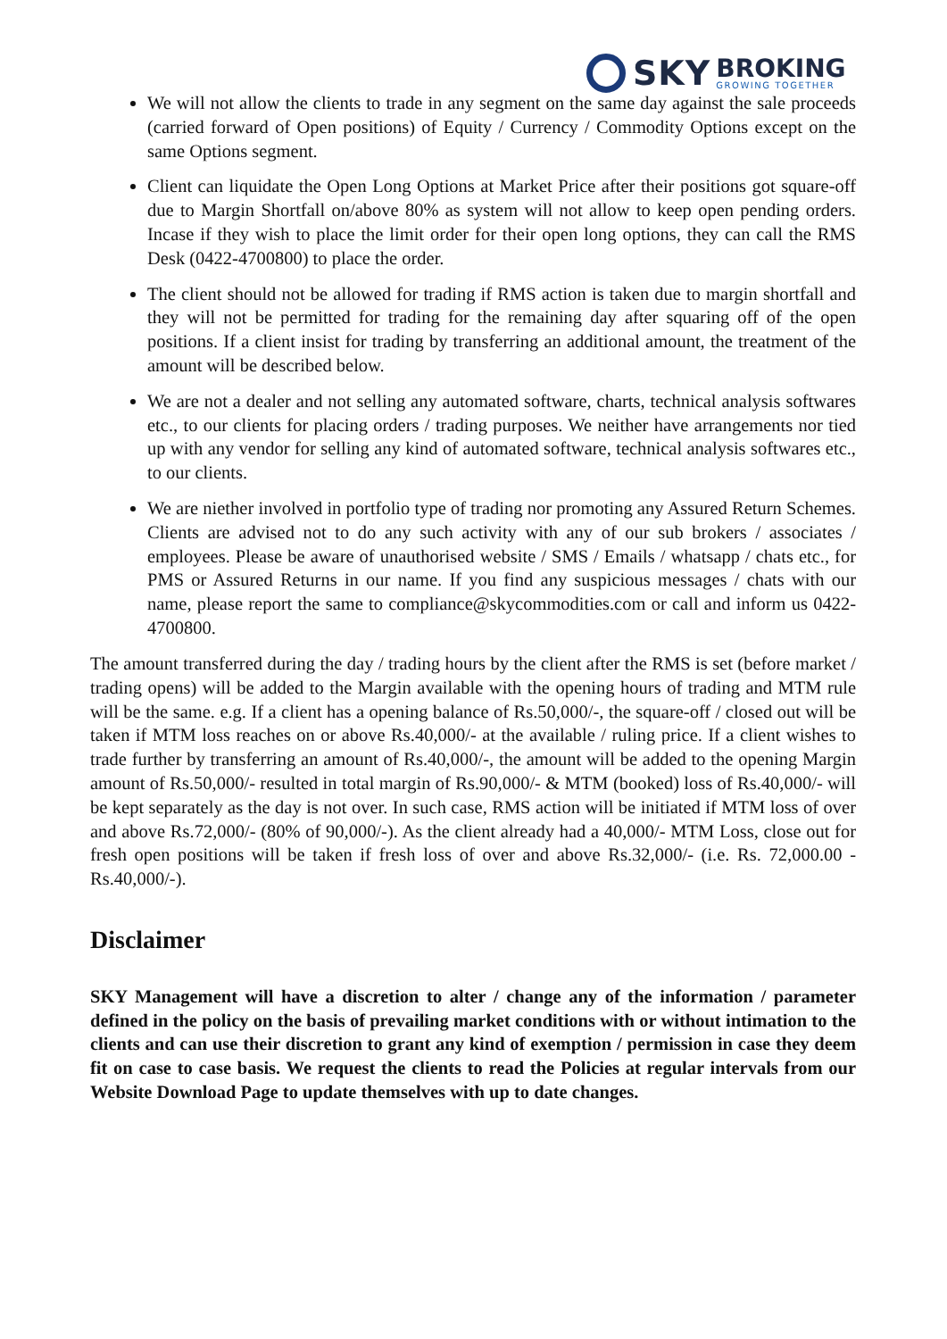SKY
BROKING
GROWING TOGETHER
We will not allow the clients to trade in any segment on the same day against the sale proceeds (carried forward of Open positions) of Equity / Currency / Commodity Options except on the same Options segment.
Client can liquidate the Open Long Options at Market Price after their positions got square-off due to Margin Shortfall on/above 80% as system will not allow to keep open pending orders. Incase if they wish to place the limit order for their open long options, they can call the RMS Desk (0422-4700800) to place the order.
The client should not be allowed for trading if RMS action is taken due to margin shortfall and they will not be permitted for trading for the remaining day after squaring off of the open positions. If a client insist for trading by transferring an additional amount, the treatment of the amount will be described below.
We are not a dealer and not selling any automated software, charts, technical analysis softwares etc., to our clients for placing orders / trading purposes. We neither have arrangements nor tied up with any vendor for selling any kind of automated software, technical analysis softwares etc., to our clients.
We are niether involved in portfolio type of trading nor promoting any Assured Return Schemes. Clients are advised not to do any such activity with any of our sub brokers / associates / employees. Please be aware of unauthorised website / SMS / Emails / whatsapp / chats etc., for PMS or Assured Returns in our name. If you find any suspicious messages / chats with our name, please report the same to compliance@skycommodities.com or call and inform us 0422-4700800.
The amount transferred during the day / trading hours by the client after the RMS is set (before market / trading opens) will be added to the Margin available with the opening hours of trading and MTM rule will be the same. e.g. If a client has a opening balance of Rs.50,000/-, the square-off / closed out will be taken if MTM loss reaches on or above Rs.40,000/- at the available / ruling price. If a client wishes to trade further by transferring an amount of Rs.40,000/-, the amount will be added to the opening Margin amount of Rs.50,000/- resulted in total margin of Rs.90,000/- & MTM (booked) loss of Rs.40,000/- will be kept separately as the day is not over. In such case, RMS action will be initiated if MTM loss of over and above Rs.72,000/- (80% of 90,000/-). As the client already had a 40,000/- MTM Loss, close out for fresh open positions will be taken if fresh loss of over and above Rs.32,000/- (i.e. Rs. 72,000.00 - Rs.40,000/-).
Disclaimer
SKY Management will have a discretion to alter / change any of the information / parameter defined in the policy on the basis of prevailing market conditions with or without intimation to the clients and can use their discretion to grant any kind of exemption / permission in case they deem fit on case to case basis. We request the clients to read the Policies at regular intervals from our Website Download Page to update themselves with up to date changes.